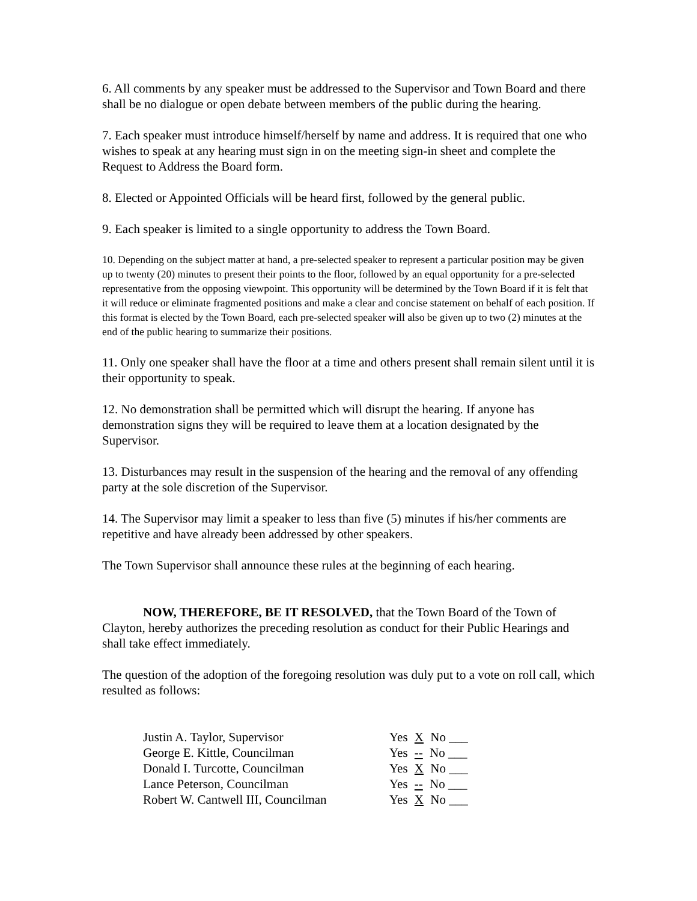6. All comments by any speaker must be addressed to the Supervisor and Town Board and there shall be no dialogue or open debate between members of the public during the hearing.
7. Each speaker must introduce himself/herself by name and address. It is required that one who wishes to speak at any hearing must sign in on the meeting sign-in sheet and complete the Request to Address the Board form.
8. Elected or Appointed Officials will be heard first, followed by the general public.
9. Each speaker is limited to a single opportunity to address the Town Board.
10. Depending on the subject matter at hand, a pre-selected speaker to represent a particular position may be given up to twenty (20) minutes to present their points to the floor, followed by an equal opportunity for a pre-selected representative from the opposing viewpoint. This opportunity will be determined by the Town Board if it is felt that it will reduce or eliminate fragmented positions and make a clear and concise statement on behalf of each position. If this format is elected by the Town Board, each pre-selected speaker will also be given up to two (2) minutes at the end of the public hearing to summarize their positions.
11. Only one speaker shall have the floor at a time and others present shall remain silent until it is their opportunity to speak.
12. No demonstration shall be permitted which will disrupt the hearing. If anyone has demonstration signs they will be required to leave them at a location designated by the Supervisor.
13. Disturbances may result in the suspension of the hearing and the removal of any offending party at the sole discretion of the Supervisor.
14. The Supervisor may limit a speaker to less than five (5) minutes if his/her comments are repetitive and have already been addressed by other speakers.
The Town Supervisor shall announce these rules at the beginning of each hearing.
NOW, THEREFORE, BE IT RESOLVED, that the Town Board of the Town of Clayton, hereby authorizes the preceding resolution as conduct for their Public Hearings and shall take effect immediately.
The question of the adoption of the foregoing resolution was duly put to a vote on roll call, which resulted as follows:
| Justin A. Taylor, Supervisor | Yes X No ___ |
| George E. Kittle, Councilman | Yes -- No ___ |
| Donald I. Turcotte, Councilman | Yes X No ___ |
| Lance Peterson, Councilman | Yes -- No ___ |
| Robert W. Cantwell III, Councilman | Yes X No ___ |